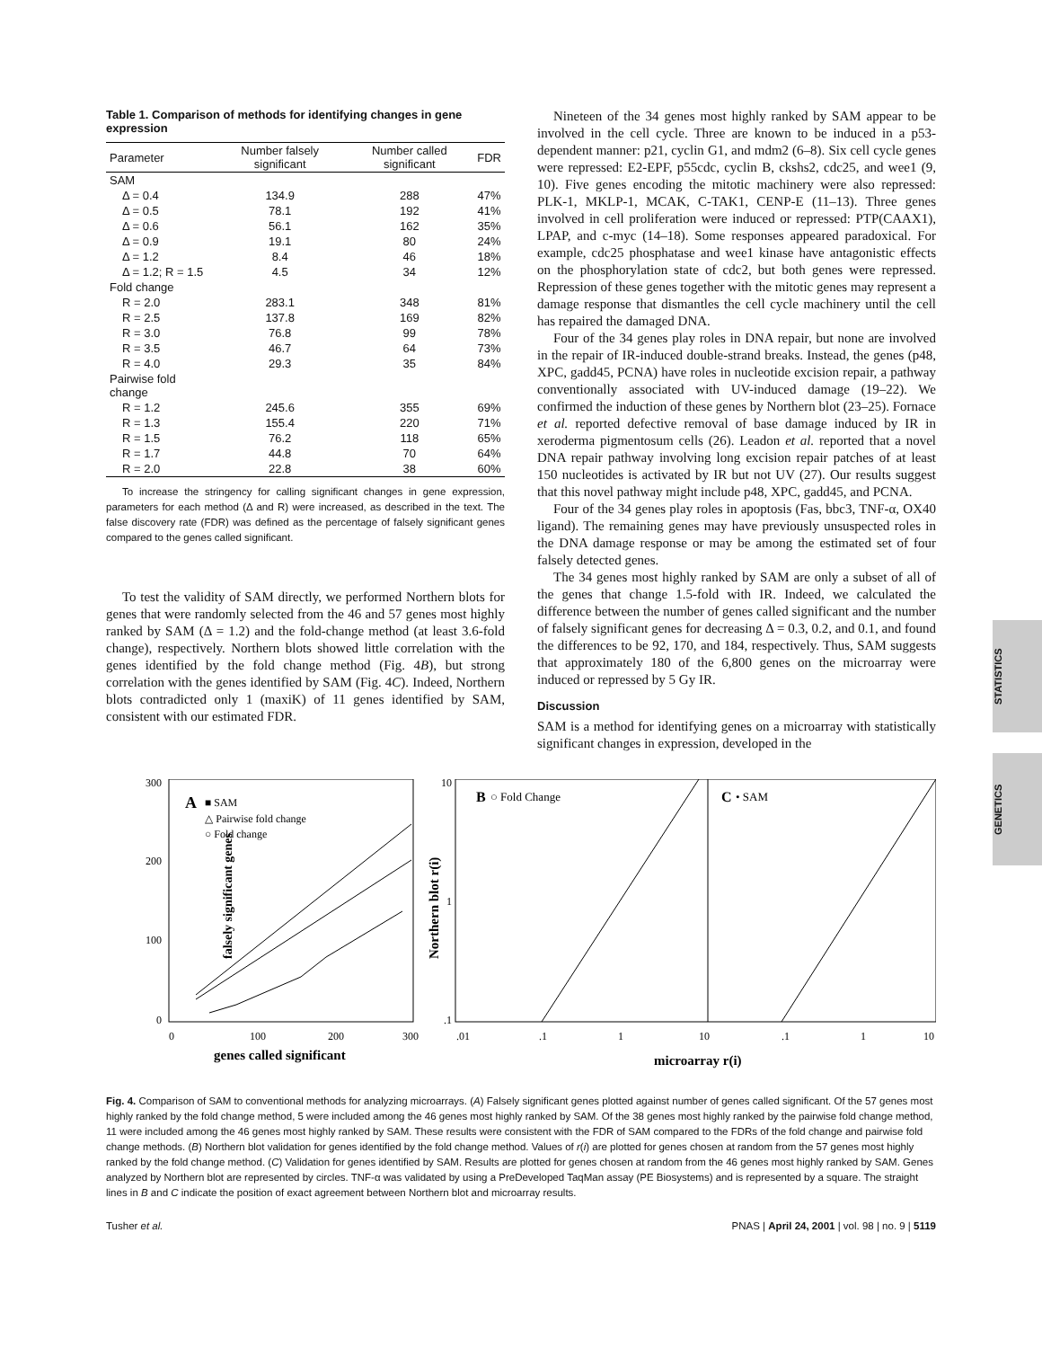STATISTICS
GENETICS
Table 1. Comparison of methods for identifying changes in gene expression
| Parameter | Number falsely significant | Number called significant | FDR |
| --- | --- | --- | --- |
| SAM | | | |
| Δ = 0.4 | 134.9 | 288 | 47% |
| Δ = 0.5 | 78.1 | 192 | 41% |
| Δ = 0.6 | 56.1 | 162 | 35% |
| Δ = 0.9 | 19.1 | 80 | 24% |
| Δ = 1.2 | 8.4 | 46 | 18% |
| Δ = 1.2; R = 1.5 | 4.5 | 34 | 12% |
| Fold change | | | |
| R = 2.0 | 283.1 | 348 | 81% |
| R = 2.5 | 137.8 | 169 | 82% |
| R = 3.0 | 76.8 | 99 | 78% |
| R = 3.5 | 46.7 | 64 | 73% |
| R = 4.0 | 29.3 | 35 | 84% |
| Pairwise fold change | | | |
| R = 1.2 | 245.6 | 355 | 69% |
| R = 1.3 | 155.4 | 220 | 71% |
| R = 1.5 | 76.2 | 118 | 65% |
| R = 1.7 | 44.8 | 70 | 64% |
| R = 2.0 | 22.8 | 38 | 60% |
To increase the stringency for calling significant changes in gene expression, parameters for each method (Δ and R) were increased, as described in the text. The false discovery rate (FDR) was defined as the percentage of falsely significant genes compared to the genes called significant.
To test the validity of SAM directly, we performed Northern blots for genes that were randomly selected from the 46 and 57 genes most highly ranked by SAM (Δ = 1.2) and the fold-change method (at least 3.6-fold change), respectively. Northern blots showed little correlation with the genes identified by the fold change method (Fig. 4B), but strong correlation with the genes identified by SAM (Fig. 4C). Indeed, Northern blots contradicted only 1 (maxiK) of 11 genes identified by SAM, consistent with our estimated FDR.
Nineteen of the 34 genes most highly ranked by SAM appear to be involved in the cell cycle. Three are known to be induced in a p53-dependent manner: p21, cyclin G1, and mdm2 (6–8). Six cell cycle genes were repressed: E2-EPF, p55cdc, cyclin B, ckshs2, cdc25, and wee1 (9, 10). Five genes encoding the mitotic machinery were also repressed: PLK-1, MKLP-1, MCAK, C-TAK1, CENP-E (11–13). Three genes involved in cell proliferation were induced or repressed: PTP(CAAX1), LPAP, and c-myc (14–18). Some responses appeared paradoxical. For example, cdc25 phosphatase and wee1 kinase have antagonistic effects on the phosphorylation state of cdc2, but both genes were repressed. Repression of these genes together with the mitotic genes may represent a damage response that dismantles the cell cycle machinery until the cell has repaired the damaged DNA.
Four of the 34 genes play roles in DNA repair, but none are involved in the repair of IR-induced double-strand breaks. Instead, the genes (p48, XPC, gadd45, PCNA) have roles in nucleotide excision repair, a pathway conventionally associated with UV-induced damage (19–22). We confirmed the induction of these genes by Northern blot (23–25). Fornace et al. reported defective removal of base damage induced by IR in xeroderma pigmentosum cells (26). Leadon et al. reported that a novel DNA repair pathway involving long excision repair patches of at least 150 nucleotides is activated by IR but not UV (27). Our results suggest that this novel pathway might include p48, XPC, gadd45, and PCNA.
Four of the 34 genes play roles in apoptosis (Fas, bbc3, TNF-α, OX40 ligand). The remaining genes may have previously unsuspected roles in the DNA damage response or may be among the estimated set of four falsely detected genes.
The 34 genes most highly ranked by SAM are only a subset of all of the genes that change 1.5-fold with IR. Indeed, we calculated the difference between the number of genes called significant and the number of falsely significant genes for decreasing Δ = 0.3, 0.2, and 0.1, and found the differences to be 92, 170, and 184, respectively. Thus, SAM suggests that approximately 180 of the 6,800 genes on the microarray were induced or repressed by 5 Gy IR.
Discussion
SAM is a method for identifying genes on a microarray with statistically significant changes in expression, developed in the
falsely significant genes
300
200
100
0
0
100
200
300
genes called significant
A
■ SAM
△ Pairwise fold change
○ Fold change
Northern blot r(i)
10
1
.1
.01
.1
1
10
.1
1
10
microarray r(i)
B
○ Fold Change
C
• SAM
Fig. 4. Comparison of SAM to conventional methods for analyzing microarrays. (A) Falsely significant genes plotted against number of genes called significant. Of the 57 genes most highly ranked by the fold change method, 5 were included among the 46 genes most highly ranked by SAM. Of the 38 genes most highly ranked by the pairwise fold change method, 11 were included among the 46 genes most highly ranked by SAM. These results were consistent with the FDR of SAM compared to the FDRs of the fold change and pairwise fold change methods. (B) Northern blot validation for genes identified by the fold change method. Values of r(i) are plotted for genes chosen at random from the 57 genes most highly ranked by the fold change method. (C) Validation for genes identified by SAM. Results are plotted for genes chosen at random from the 46 genes most highly ranked by SAM. Genes analyzed by Northern blot are represented by circles. TNF-α was validated by using a PreDeveloped TaqMan assay (PE Biosystems) and is represented by a square. The straight lines in B and C indicate the position of exact agreement between Northern blot and microarray results.
Tusher et al. PNAS | April 24, 2001 | vol. 98 | no. 9 | 5119